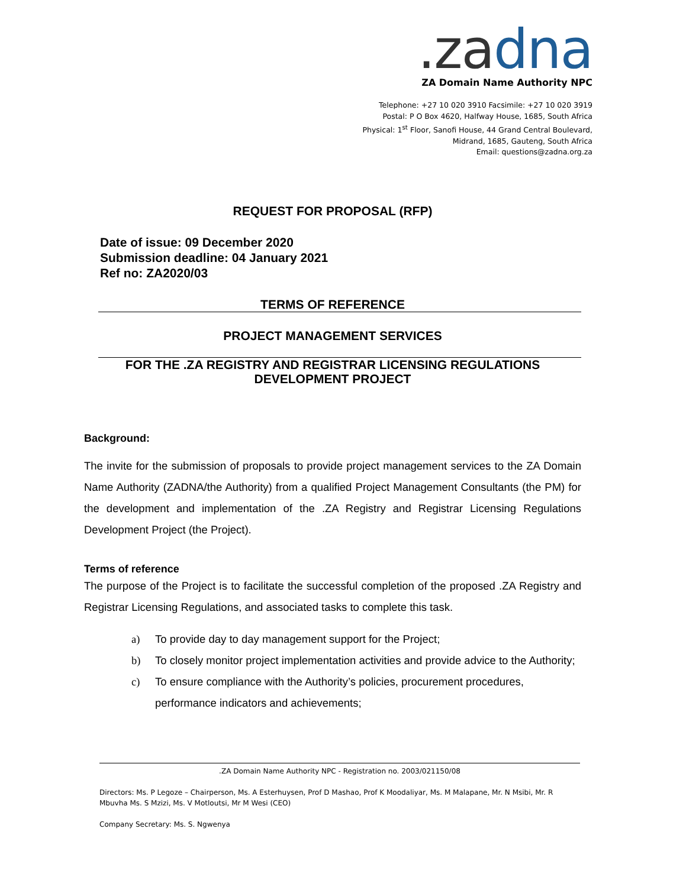.za dna
ZA Domain Name Authority NPC
Telephone: +27 10 020 3910 Facsimile: +27 10 020 3919
Postal: P O Box 4620, Halfway House, 1685, South Africa
Physical: 1<sup>st</sup> Floor, Sanofi House, 44 Grand Central Boulevard,
Midrand, 1685, Gauteng, South Africa
Email: questions@zadna.org.za
REQUEST FOR PROPOSAL (RFP)
Date of issue: 09 December 2020
Submission deadline: 04 January 2021
Ref no: ZA2020/03
TERMS OF REFERENCE
PROJECT MANAGEMENT SERVICES
FOR THE .ZA REGISTRY AND REGISTRAR LICENSING REGULATIONS
DEVELOPMENT PROJECT
Background:
The invite for the submission of proposals to provide project management services to the ZA Domain Name Authority (ZADNA/the Authority) from a qualified Project Management Consultants (the PM) for the development and implementation of the .ZA Registry and Registrar Licensing Regulations Development Project (the Project).
Terms of reference
The purpose of the Project is to facilitate the successful completion of the proposed .ZA Registry and Registrar Licensing Regulations, and associated tasks to complete this task.
a) To provide day to day management support for the Project;
b) To closely monitor project implementation activities and provide advice to the Authority;
c) To ensure compliance with the Authority’s policies, procurement procedures, performance indicators and achievements;
.ZA Domain Name Authority NPC - Registration no. 2003/021150/08
Directors: Ms. P Legoze – Chairperson, Ms. A Esterhuysen, Prof D Mashao, Prof K Moodaliyar, Ms. M Malapane, Mr. N Msibi, Mr. R Mbuvha Ms. S Mzizi, Ms. V Motloutsi, Mr M Wesi (CEO)
Company Secretary: Ms. S. Ngwenya